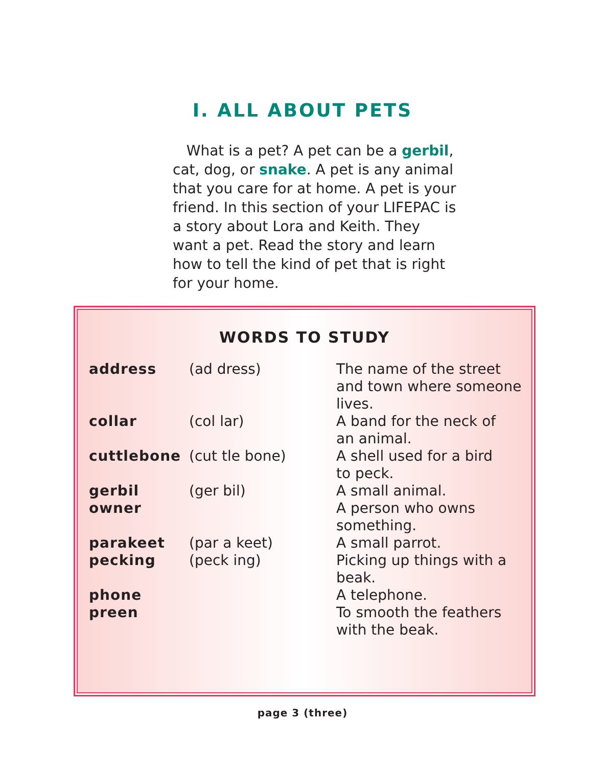I. ALL ABOUT PETS
What is a pet? A pet can be a gerbil, cat, dog, or snake. A pet is any animal that you care for at home. A pet is your friend. In this section of your LIFEPAC is a story about Lora and Keith. They want a pet. Read the story and learn how to tell the kind of pet that is right for your home.
WORDS TO STUDY
| address | (ad dress) | The name of the street and town where someone lives. |
| collar | (col lar) | A band for the neck of an animal. |
| cuttlebone | (cut tle bone) | A shell used for a bird to peck. |
| gerbil | (ger bil) | A small animal. |
| owner | | A person who owns something. |
| parakeet | (par a keet) | A small parrot. |
| pecking | (peck ing) | Picking up things with a beak. |
| phone | | A telephone. |
| preen | | To smooth the feathers with the beak. |
page 3 (three)